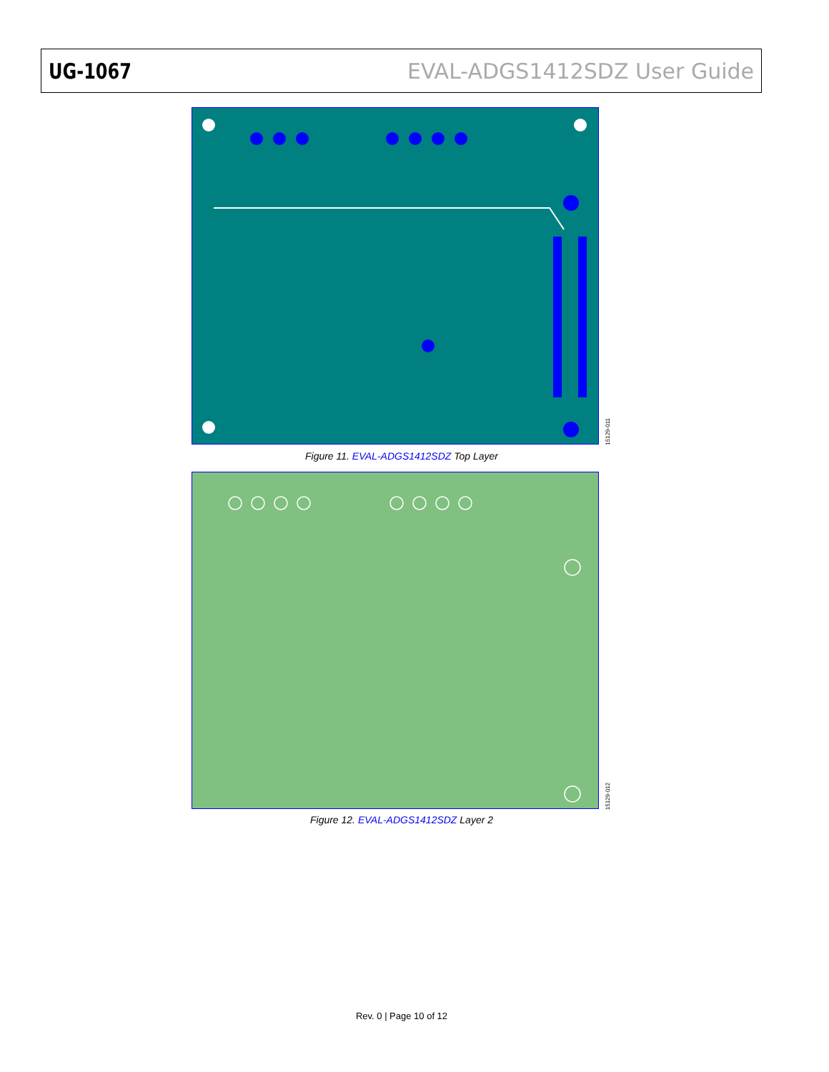UG-1067 EVAL-ADGS1412SDZ User Guide
15129-011
Figure 11. EVAL-ADGS1412SDZ Top Layer
15129-012
Figure 12. EVAL-ADGS1412SDZ Layer 2
Rev. 0 | Page 10 of 12